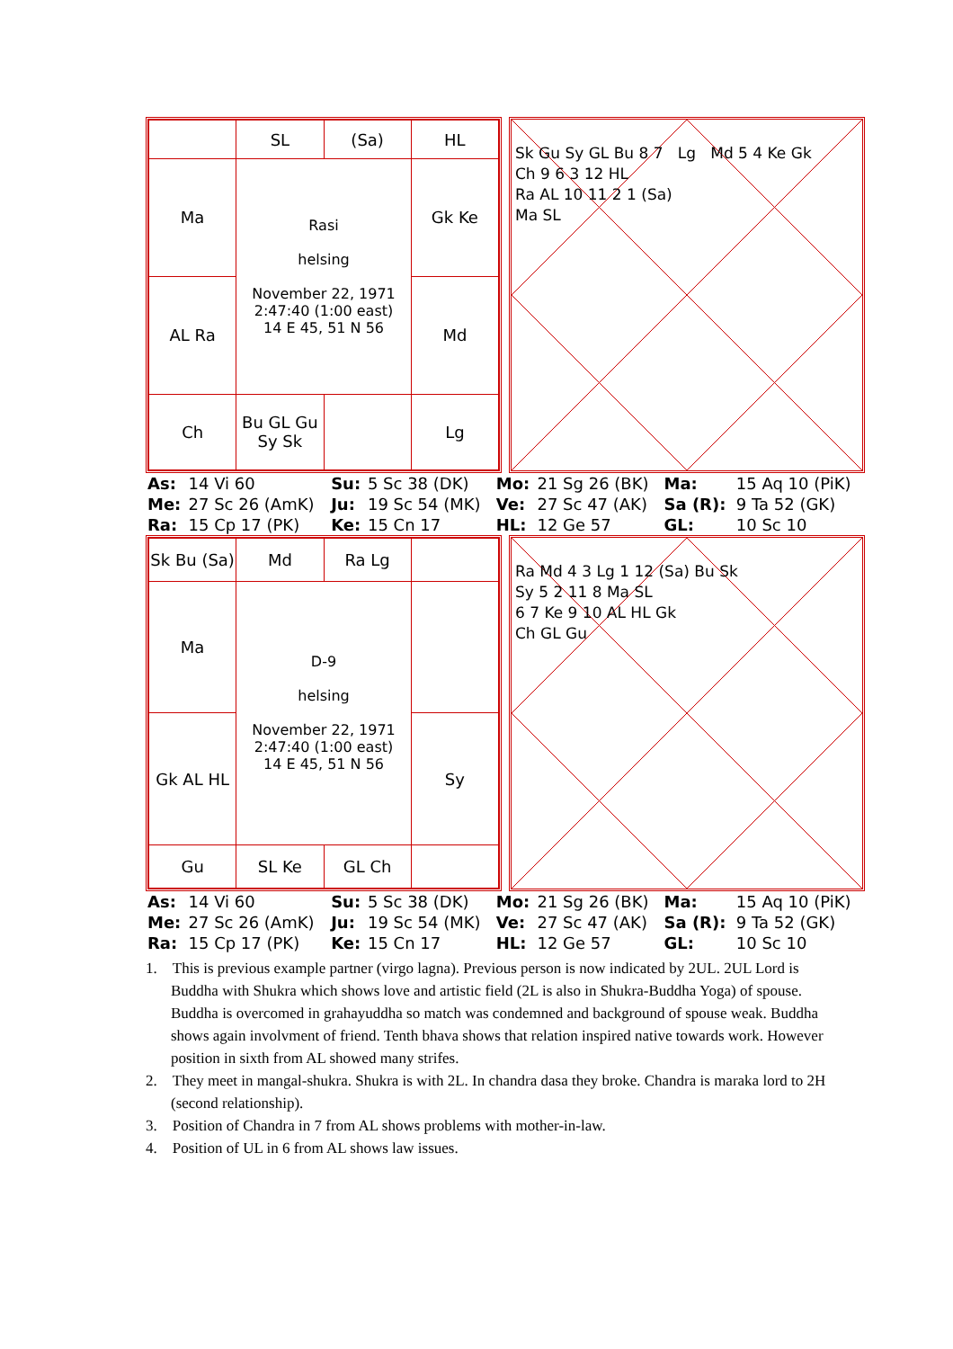| | SL | (Sa) | HL |
| Ma | Rasi helsing November 22, 1971 2:47:40 (1:00 east) 14 E 45, 51 N 56 | | Gk Ke |
| AL Ra | | | Md |
| Ch | Bu GL Gu Sy Sk | | Lg |
Sk Gu Sy GL Bu 8 7 Lg Md 5 4 Ke Gk
Ch 9 6 3 12 HL
Ra AL 10 11 2 1 (Sa)
Ma SL
| As: | 14 Vi 60 | Su: | 5 Sc 38 (DK) | Mo: | 21 Sg 26 (BK) | Ma: | 15 Aq 10 (PiK) |
| Me: | 27 Sc 26 (AmK) | Ju: | 19 Sc 54 (MK) | Ve: | 27 Sc 47 (AK) | Sa (R): | 9 Ta 52 (GK) |
| Ra: | 15 Cp 17 (PK) | Ke: | 15 Cn 17 | HL: | 12 Ge 57 | GL: | 10 Sc 10 |
| Sk Bu (Sa) | Md | Ra Lg | |
| Ma | D-9 helsing November 22, 1971 2:47:40 (1:00 east) 14 E 45, 51 N 56 | | |
| Gk AL HL | | | Sy |
| Gu | SL Ke | GL Ch | |
Ra Md 4 3 Lg 1 12 (Sa) Bu Sk
Sy 5 2 11 8 Ma SL
6 7 Ke 9 10 AL HL Gk
Ch GL Gu
| As: | 14 Vi 60 | Su: | 5 Sc 38 (DK) | Mo: | 21 Sg 26 (BK) | Ma: | 15 Aq 10 (PiK) |
| Me: | 27 Sc 26 (AmK) | Ju: | 19 Sc 54 (MK) | Ve: | 27 Sc 47 (AK) | Sa (R): | 9 Ta 52 (GK) |
| Ra: | 15 Cp 17 (PK) | Ke: | 15 Cn 17 | HL: | 12 Ge 57 | GL: | 10 Sc 10 |
1. This is previous example partner (virgo lagna). Previous person is now indicated by 2UL. 2UL Lord is Buddha with Shukra which shows love and artistic field (2L is also in Shukra-Buddha Yoga) of spouse. Buddha is overcomed in grahayuddha so match was condemned and background of spouse weak. Buddha shows again involvment of friend. Tenth bhava shows that relation inspired native towards work. However position in sixth from AL showed many strifes.
2. They meet in mangal-shukra. Shukra is with 2L. In chandra dasa they broke. Chandra is maraka lord to 2H (second relationship).
3. Position of Chandra in 7 from AL shows problems with mother-in-law.
4. Position of UL in 6 from AL shows law issues.